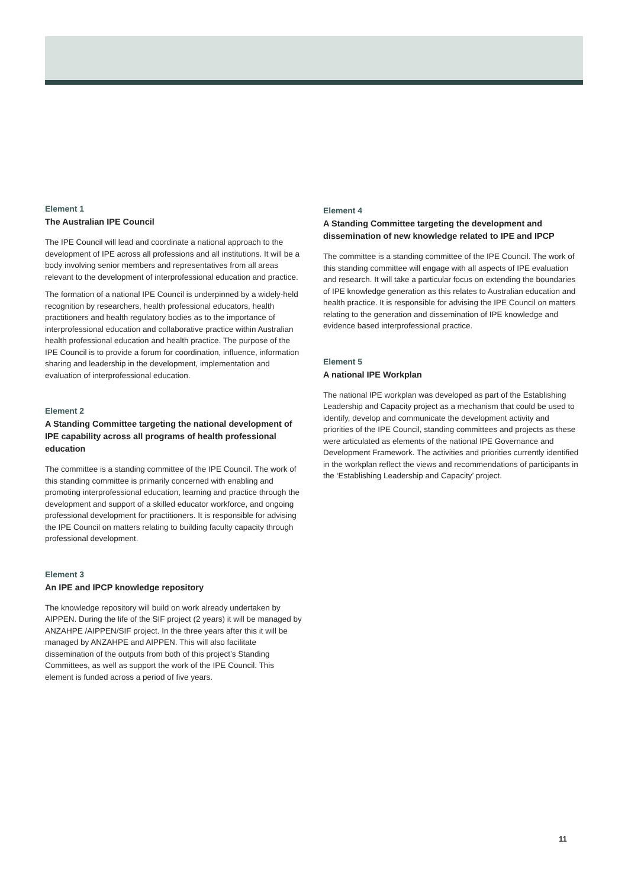Element 1
The Australian IPE Council
The IPE Council will lead and coordinate a national approach to the development of IPE across all professions and all institutions. It will be a body involving senior members and representatives from all areas relevant to the development of interprofessional education and practice.
The formation of a national IPE Council is underpinned by a widely-held recognition by researchers, health professional educators, health practitioners and health regulatory bodies as to the importance of interprofessional education and collaborative practice within Australian health professional education and health practice. The purpose of the IPE Council is to provide a forum for coordination, influence, information sharing and leadership in the development, implementation and evaluation of interprofessional education.
Element 2
A Standing Committee targeting the national development of IPE capability across all programs of health professional education
The committee is a standing committee of the IPE Council. The work of this standing committee is primarily concerned with enabling and promoting interprofessional education, learning and practice through the development and support of a skilled educator workforce, and ongoing professional development for practitioners. It is responsible for advising the IPE Council on matters relating to building faculty capacity through professional development.
Element 3
An IPE and IPCP knowledge repository
The knowledge repository will build on work already undertaken by AIPPEN. During the life of the SIF project (2 years) it will be managed by ANZAHPE /AIPPEN/SIF project. In the three years after this it will be managed by ANZAHPE and AIPPEN. This will also facilitate dissemination of the outputs from both of this project’s Standing Committees, as well as support the work of the IPE Council. This element is funded across a period of five years.
Element 4
A Standing Committee targeting the development and dissemination of new knowledge related to IPE and IPCP
The committee is a standing committee of the IPE Council. The work of this standing committee will engage with all aspects of IPE evaluation and research. It will take a particular focus on extending the boundaries of IPE knowledge generation as this relates to Australian education and health practice. It is responsible for advising the IPE Council on matters relating to the generation and dissemination of IPE knowledge and evidence based interprofessional practice.
Element 5
A national IPE Workplan
The national IPE workplan was developed as part of the Establishing Leadership and Capacity project as a mechanism that could be used to identify, develop and communicate the development activity and priorities of the IPE Council, standing committees and projects as these were articulated as elements of the national IPE Governance and Development Framework. The activities and priorities currently identified in the workplan reflect the views and recommendations of participants in the ‘Establishing Leadership and Capacity’ project.
11